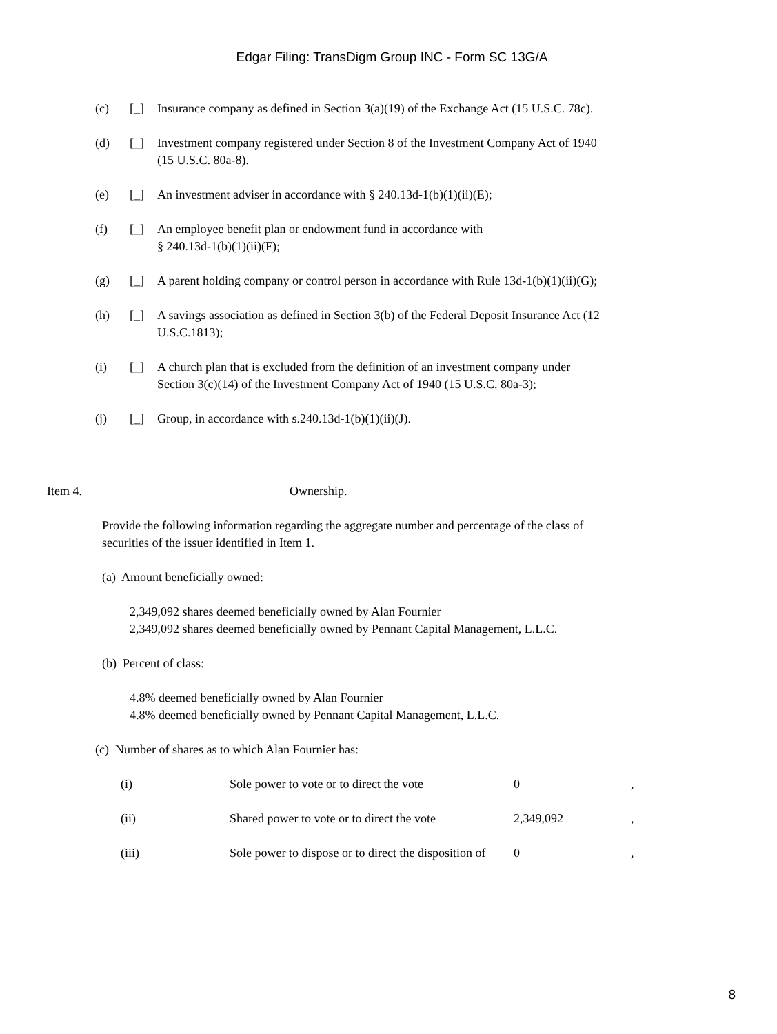Edgar Filing: TransDigm Group INC - Form SC 13G/A
(c) [_] Insurance company as defined in Section 3(a)(19) of the Exchange Act (15 U.S.C. 78c).
(d) [_] Investment company registered under Section 8 of the Investment Company Act of 1940 (15 U.S.C. 80a-8).
(e) [_] An investment adviser in accordance with § 240.13d-1(b)(1)(ii)(E);
(f) [_] An employee benefit plan or endowment fund in accordance with
§ 240.13d-1(b)(1)(ii)(F);
(g) [_] A parent holding company or control person in accordance with Rule 13d-1(b)(1)(ii)(G);
(h) [_] A savings association as defined in Section 3(b) of the Federal Deposit Insurance Act (12 U.S.C.1813);
(i) [_] A church plan that is excluded from the definition of an investment company under Section 3(c)(14) of the Investment Company Act of 1940 (15 U.S.C. 80a-3);
(j) [_] Group, in accordance with s.240.13d-1(b)(1)(ii)(J).
Item 4. Ownership.
Provide the following information regarding the aggregate number and percentage of the class of securities of the issuer identified in Item 1.
(a) Amount beneficially owned:
2,349,092 shares deemed beneficially owned by Alan Fournier
2,349,092 shares deemed beneficially owned by Pennant Capital Management, L.L.C.
(b) Percent of class:
4.8% deemed beneficially owned by Alan Fournier
4.8% deemed beneficially owned by Pennant Capital Management, L.L.C.
(c) Number of shares as to which Alan Fournier has:
| (i) | Sole power to vote or to direct the vote | 0 | , |
| (ii) | Shared power to vote or to direct the vote | 2,349,092 | , |
| (iii) | Sole power to dispose or to direct the disposition of | 0 | , |
8